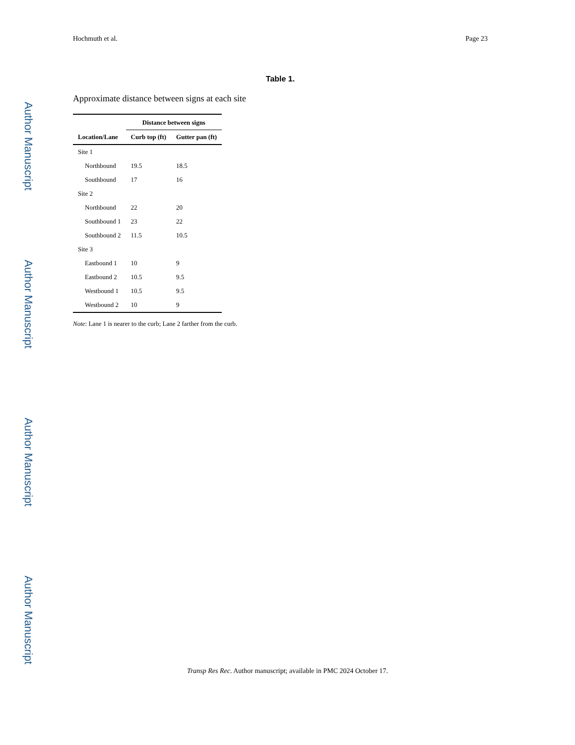Author Manuscript
Author Manuscript
Author Manuscript
Author Manuscript
Hochmuth et al. Page 23
Table 1.
Approximate distance between signs at each site
| | Distance between signs | |
| --- | --- | --- |
| Location/Lane | Curb top (ft) | Gutter pan (ft) |
| Site 1 | | |
| Northbound | 19.5 | 18.5 |
| Southbound | 17 | 16 |
| Site 2 | | |
| Northbound | 22 | 20 |
| Southbound 1 | 23 | 22 |
| Southbound 2 | 11.5 | 10.5 |
| Site 3 | | |
| Eastbound 1 | 10 | 9 |
| Eastbound 2 | 10.5 | 9.5 |
| Westbound 1 | 10.5 | 9.5 |
| Westbound 2 | 10 | 9 |
Note: Lane 1 is nearer to the curb; Lane 2 farther from the curb.
Transp Res Rec. Author manuscript; available in PMC 2024 October 17.